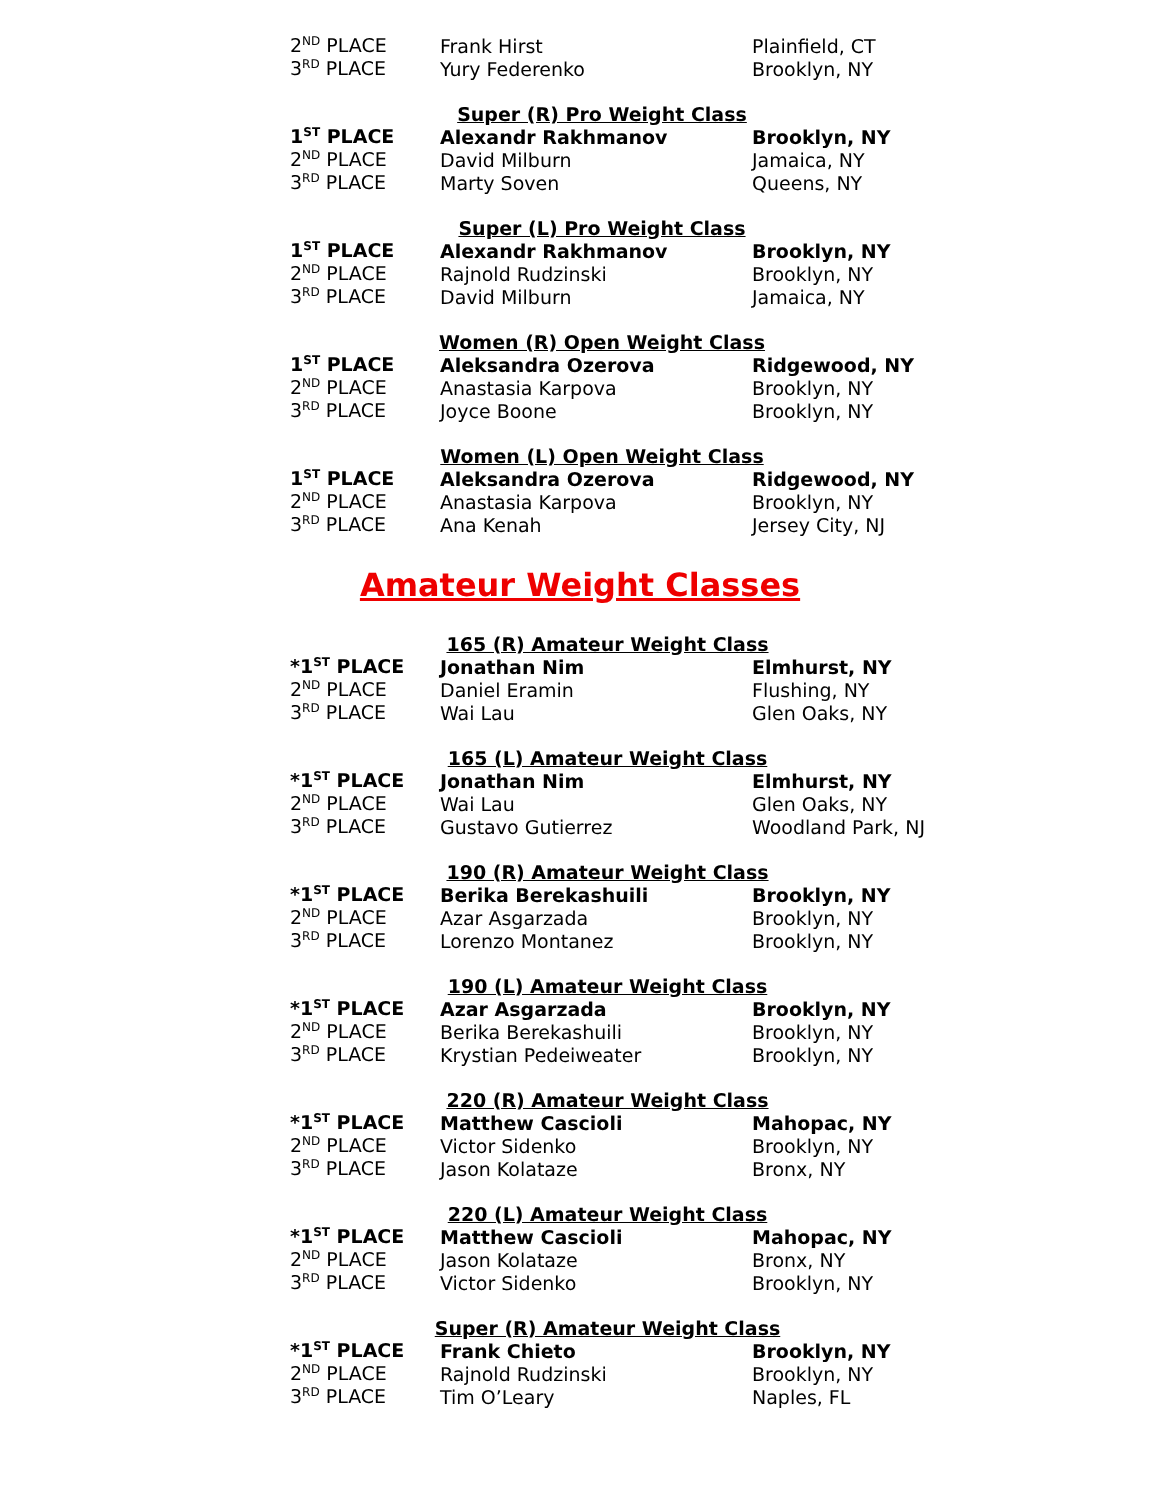| 2<sup>ND</sup> PLACE | Frank Hirst | Plainfield, CT |
| 3<sup>RD</sup> PLACE | Yury Federenko | Brooklyn, NY |
| Super (R) Pro Weight Class | | |
| 1<sup>ST</sup> PLACE | Alexandr Rakhmanov | Brooklyn, NY |
| 2<sup>ND</sup> PLACE | David Milburn | Jamaica, NY |
| 3<sup>RD</sup> PLACE | Marty Soven | Queens, NY |
| Super (L) Pro Weight Class | | |
| 1<sup>ST</sup> PLACE | Alexandr Rakhmanov | Brooklyn, NY |
| 2<sup>ND</sup> PLACE | Rajnold Rudzinski | Brooklyn, NY |
| 3<sup>RD</sup> PLACE | David Milburn | Jamaica, NY |
| Women (R) Open Weight Class | | |
| 1<sup>ST</sup> PLACE | Aleksandra Ozerova | Ridgewood, NY |
| 2<sup>ND</sup> PLACE | Anastasia Karpova | Brooklyn, NY |
| 3<sup>RD</sup> PLACE | Joyce Boone | Brooklyn, NY |
| Women (L) Open Weight Class | | |
| 1<sup>ST</sup> PLACE | Aleksandra Ozerova | Ridgewood, NY |
| 2<sup>ND</sup> PLACE | Anastasia Karpova | Brooklyn, NY |
| 3<sup>RD</sup> PLACE | Ana Kenah | Jersey City, NJ |
Amateur Weight Classes
| 165 (R) Amateur Weight Class | | |
| *1<sup>ST</sup> PLACE | Jonathan Nim | Elmhurst, NY |
| 2<sup>ND</sup> PLACE | Daniel Eramin | Flushing, NY |
| 3<sup>RD</sup> PLACE | Wai Lau | Glen Oaks, NY |
| 165 (L) Amateur Weight Class | | |
| *1<sup>ST</sup> PLACE | Jonathan Nim | Elmhurst, NY |
| 2<sup>ND</sup> PLACE | Wai Lau | Glen Oaks, NY |
| 3<sup>RD</sup> PLACE | Gustavo Gutierrez | Woodland Park, NJ |
| 190 (R) Amateur Weight Class | | |
| *1<sup>ST</sup> PLACE | Berika Berekashuili | Brooklyn, NY |
| 2<sup>ND</sup> PLACE | Azar Asgarzada | Brooklyn, NY |
| 3<sup>RD</sup> PLACE | Lorenzo Montanez | Brooklyn, NY |
| 190 (L) Amateur Weight Class | | |
| *1<sup>ST</sup> PLACE | Azar Asgarzada | Brooklyn, NY |
| 2<sup>ND</sup> PLACE | Berika Berekashuili | Brooklyn, NY |
| 3<sup>RD</sup> PLACE | Krystian Pedeiweater | Brooklyn, NY |
| 220 (R) Amateur Weight Class | | |
| *1<sup>ST</sup> PLACE | Matthew Cascioli | Mahopac, NY |
| 2<sup>ND</sup> PLACE | Victor Sidenko | Brooklyn, NY |
| 3<sup>RD</sup> PLACE | Jason Kolataze | Bronx, NY |
| 220 (L) Amateur Weight Class | | |
| *1<sup>ST</sup> PLACE | Matthew Cascioli | Mahopac, NY |
| 2<sup>ND</sup> PLACE | Jason Kolataze | Bronx, NY |
| 3<sup>RD</sup> PLACE | Victor Sidenko | Brooklyn, NY |
| Super (R) Amateur Weight Class | | |
| *1<sup>ST</sup> PLACE | Frank Chieto | Brooklyn, NY |
| 2<sup>ND</sup> PLACE | Rajnold Rudzinski | Brooklyn, NY |
| 3<sup>RD</sup> PLACE | Tim O’Leary | Naples, FL |